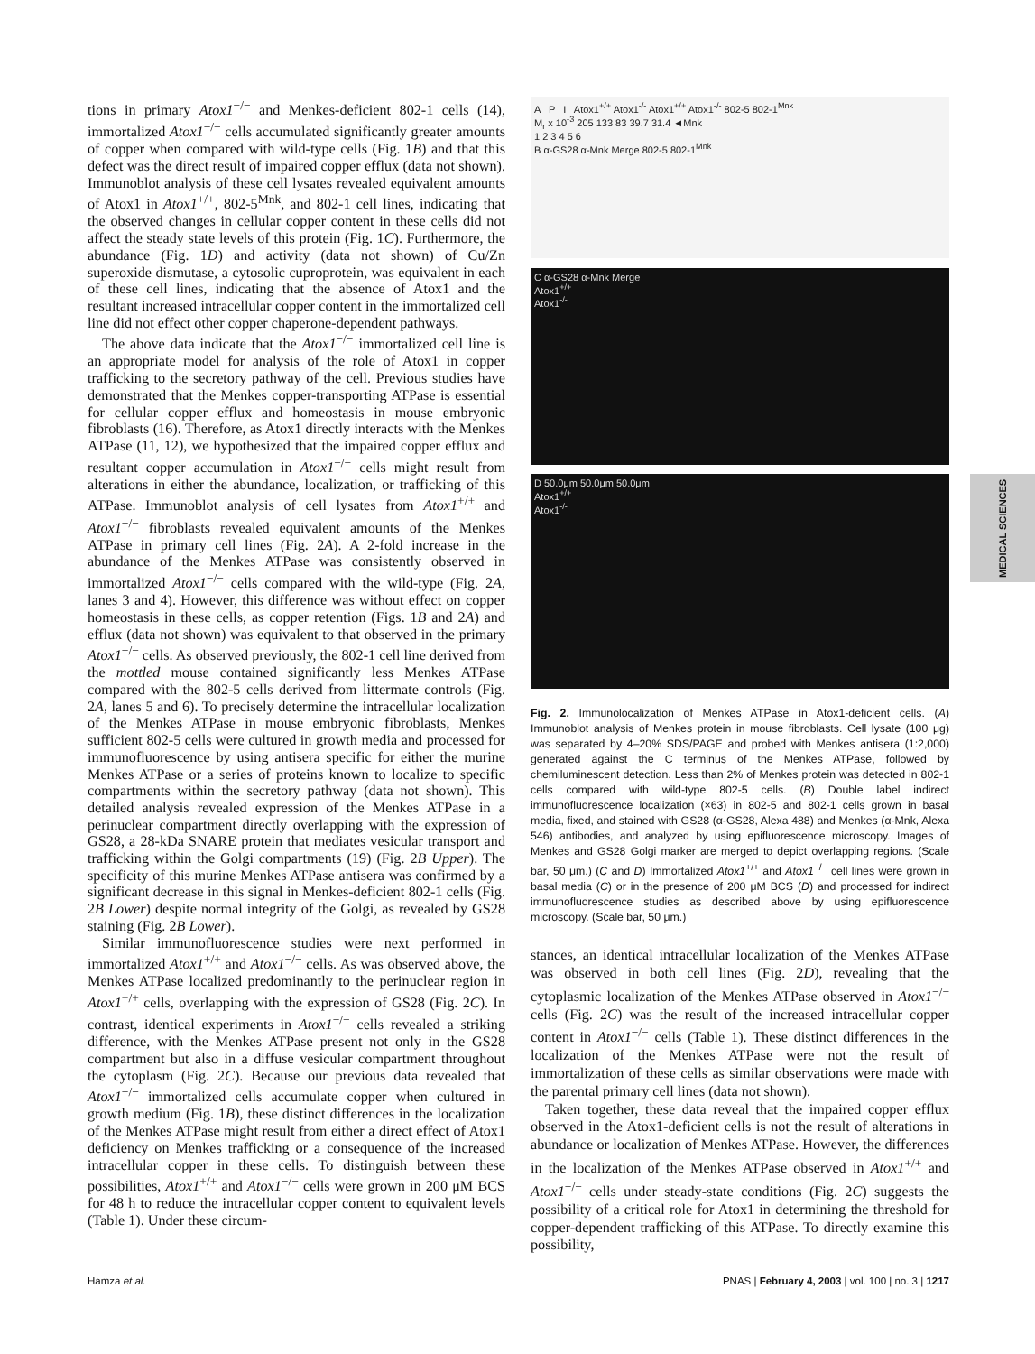tions in primary Atox1<sup>−/−</sup> and Menkes-deficient 802-1 cells (14), immortalized Atox1<sup>−/−</sup> cells accumulated significantly greater amounts of copper when compared with wild-type cells (Fig. 1B) and that this defect was the direct result of impaired copper efflux (data not shown). Immunoblot analysis of these cell lysates revealed equivalent amounts of Atox1 in Atox1<sup>+/+</sup>, 802-5<sup>Mnk</sup>, and 802-1 cell lines, indicating that the observed changes in cellular copper content in these cells did not affect the steady state levels of this protein (Fig. 1C). Furthermore, the abundance (Fig. 1D) and activity (data not shown) of Cu/Zn superoxide dismutase, a cytosolic cuproprotein, was equivalent in each of these cell lines, indicating that the absence of Atox1 and the resultant increased intracellular copper content in the immortalized cell line did not effect other copper chaperone-dependent pathways.
The above data indicate that the Atox1<sup>−/−</sup> immortalized cell line is an appropriate model for analysis of the role of Atox1 in copper trafficking to the secretory pathway of the cell. Previous studies have demonstrated that the Menkes copper-transporting ATPase is essential for cellular copper efflux and homeostasis in mouse embryonic fibroblasts (16). Therefore, as Atox1 directly interacts with the Menkes ATPase (11, 12), we hypothesized that the impaired copper efflux and resultant copper accumulation in Atox1<sup>−/−</sup> cells might result from alterations in either the abundance, localization, or trafficking of this ATPase. Immunoblot analysis of cell lysates from Atox1<sup>+/+</sup> and Atox1<sup>−/−</sup> fibroblasts revealed equivalent amounts of the Menkes ATPase in primary cell lines (Fig. 2A). A 2-fold increase in the abundance of the Menkes ATPase was consistently observed in immortalized Atox1<sup>−/−</sup> cells compared with the wild-type (Fig. 2A, lanes 3 and 4). However, this difference was without effect on copper homeostasis in these cells, as copper retention (Figs. 1B and 2A) and efflux (data not shown) was equivalent to that observed in the primary Atox1<sup>−/−</sup> cells. As observed previously, the 802-1 cell line derived from the mottled mouse contained significantly less Menkes ATPase compared with the 802-5 cells derived from littermate controls (Fig. 2A, lanes 5 and 6). To precisely determine the intracellular localization of the Menkes ATPase in mouse embryonic fibroblasts, Menkes sufficient 802-5 cells were cultured in growth media and processed for immunofluorescence by using antisera specific for either the murine Menkes ATPase or a series of proteins known to localize to specific compartments within the secretory pathway (data not shown). This detailed analysis revealed expression of the Menkes ATPase in a perinuclear compartment directly overlapping with the expression of GS28, a 28-kDa SNARE protein that mediates vesicular transport and trafficking within the Golgi compartments (19) (Fig. 2B Upper). The specificity of this murine Menkes ATPase antisera was confirmed by a significant decrease in this signal in Menkes-deficient 802-1 cells (Fig. 2B Lower) despite normal integrity of the Golgi, as revealed by GS28 staining (Fig. 2B Lower).
Similar immunofluorescence studies were next performed in immortalized Atox1<sup>+/+</sup> and Atox1<sup>−/−</sup> cells. As was observed above, the Menkes ATPase localized predominantly to the perinuclear region in Atox1<sup>+/+</sup> cells, overlapping with the expression of GS28 (Fig. 2C). In contrast, identical experiments in Atox1<sup>−/−</sup> cells revealed a striking difference, with the Menkes ATPase present not only in the GS28 compartment but also in a diffuse vesicular compartment throughout the cytoplasm (Fig. 2C). Because our previous data revealed that Atox1<sup>−/−</sup> immortalized cells accumulate copper when cultured in growth medium (Fig. 1B), these distinct differences in the localization of the Menkes ATPase might result from either a direct effect of Atox1 deficiency on Menkes trafficking or a consequence of the increased intracellular copper in these cells. To distinguish between these possibilities, Atox1<sup>+/+</sup> and Atox1<sup>−/−</sup> cells were grown in 200 μM BCS for 48 h to reduce the intracellular copper content to equivalent levels (Table 1). Under these circum-
A P I Atox1<sup>+/+</sup> Atox1<sup>-/-</sup> Atox1<sup>+/+</sup> Atox1<sup>-/-</sup> 802-5 802-1<sup>Mnk</sup>
M<sub>r</sub> x 10<sup>-3</sup> 205 133 83 39.7 31.4 ◄Mnk
1 2 3 4 5 6
B α-GS28 α-Mnk Merge 802-5 802-1<sup>Mnk</sup>
C α-GS28 α-Mnk Merge
Atox1<sup>+/+</sup>
Atox1<sup>-/-</sup>
D 50.0μm 50.0μm 50.0μm
Atox1<sup>+/+</sup>
Atox1<sup>-/-</sup>
Fig. 2. Immunolocalization of Menkes ATPase in Atox1-deficient cells. (A) Immunoblot analysis of Menkes protein in mouse fibroblasts. Cell lysate (100 μg) was separated by 4–20% SDS/PAGE and probed with Menkes antisera (1:2,000) generated against the C terminus of the Menkes ATPase, followed by chemiluminescent detection. Less than 2% of Menkes protein was detected in 802-1 cells compared with wild-type 802-5 cells. (B) Double label indirect immunofluorescence localization (×63) in 802-5 and 802-1 cells grown in basal media, fixed, and stained with GS28 (α-GS28, Alexa 488) and Menkes (α-Mnk, Alexa 546) antibodies, and analyzed by using epifluorescence microscopy. Images of Menkes and GS28 Golgi marker are merged to depict overlapping regions. (Scale bar, 50 μm.) (C and D) Immortalized Atox1<sup>+/+</sup> and Atox1<sup>−/−</sup> cell lines were grown in basal media (C) or in the presence of 200 μM BCS (D) and processed for indirect immunofluorescence studies as described above by using epifluorescence microscopy. (Scale bar, 50 μm.)
stances, an identical intracellular localization of the Menkes ATPase was observed in both cell lines (Fig. 2D), revealing that the cytoplasmic localization of the Menkes ATPase observed in Atox1<sup>−/−</sup> cells (Fig. 2C) was the result of the increased intracellular copper content in Atox1<sup>−/−</sup> cells (Table 1). These distinct differences in the localization of the Menkes ATPase were not the result of immortalization of these cells as similar observations were made with the parental primary cell lines (data not shown).
Taken together, these data reveal that the impaired copper efflux observed in the Atox1-deficient cells is not the result of alterations in abundance or localization of Menkes ATPase. However, the differences in the localization of the Menkes ATPase observed in Atox1<sup>+/+</sup> and Atox1<sup>−/−</sup> cells under steady-state conditions (Fig. 2C) suggests the possibility of a critical role for Atox1 in determining the threshold for copper-dependent trafficking of this ATPase. To directly examine this possibility,
MEDICAL SCIENCES
Hamza et al. PNAS | February 4, 2003 | vol. 100 | no. 3 | 1217